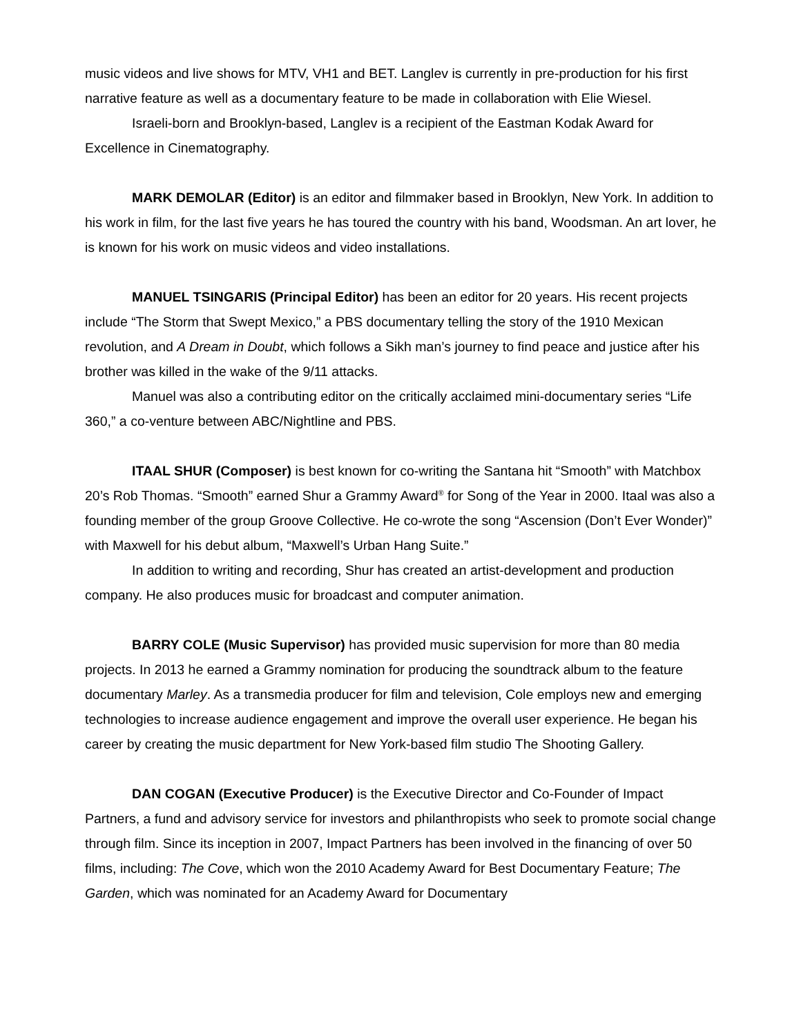music videos and live shows for MTV, VH1 and BET. Langlev is currently in pre-production for his first narrative feature as well as a documentary feature to be made in collaboration with Elie Wiesel.
Israeli-born and Brooklyn-based, Langlev is a recipient of the Eastman Kodak Award for Excellence in Cinematography.
MARK DEMOLAR (Editor) is an editor and filmmaker based in Brooklyn, New York. In addition to his work in film, for the last five years he has toured the country with his band, Woodsman. An art lover, he is known for his work on music videos and video installations.
MANUEL TSINGARIS (Principal Editor) has been an editor for 20 years. His recent projects include “The Storm that Swept Mexico,” a PBS documentary telling the story of the 1910 Mexican revolution, and A Dream in Doubt, which follows a Sikh man’s journey to find peace and justice after his brother was killed in the wake of the 9/11 attacks.
Manuel was also a contributing editor on the critically acclaimed mini-documentary series “Life 360,” a co-venture between ABC/Nightline and PBS.
ITAAL SHUR (Composer) is best known for co-writing the Santana hit “Smooth” with Matchbox 20’s Rob Thomas. “Smooth” earned Shur a Grammy Award<sup>®</sup> for Song of the Year in 2000. Itaal was also a founding member of the group Groove Collective. He co-wrote the song “Ascension (Don’t Ever Wonder)” with Maxwell for his debut album, “Maxwell’s Urban Hang Suite.”
In addition to writing and recording, Shur has created an artist-development and production company. He also produces music for broadcast and computer animation.
BARRY COLE (Music Supervisor) has provided music supervision for more than 80 media projects. In 2013 he earned a Grammy nomination for producing the soundtrack album to the feature documentary Marley. As a transmedia producer for film and television, Cole employs new and emerging technologies to increase audience engagement and improve the overall user experience. He began his career by creating the music department for New York-based film studio The Shooting Gallery.
DAN COGAN (Executive Producer) is the Executive Director and Co-Founder of Impact Partners, a fund and advisory service for investors and philanthropists who seek to promote social change through film. Since its inception in 2007, Impact Partners has been involved in the financing of over 50 films, including: The Cove, which won the 2010 Academy Award for Best Documentary Feature; The Garden, which was nominated for an Academy Award for Documentary